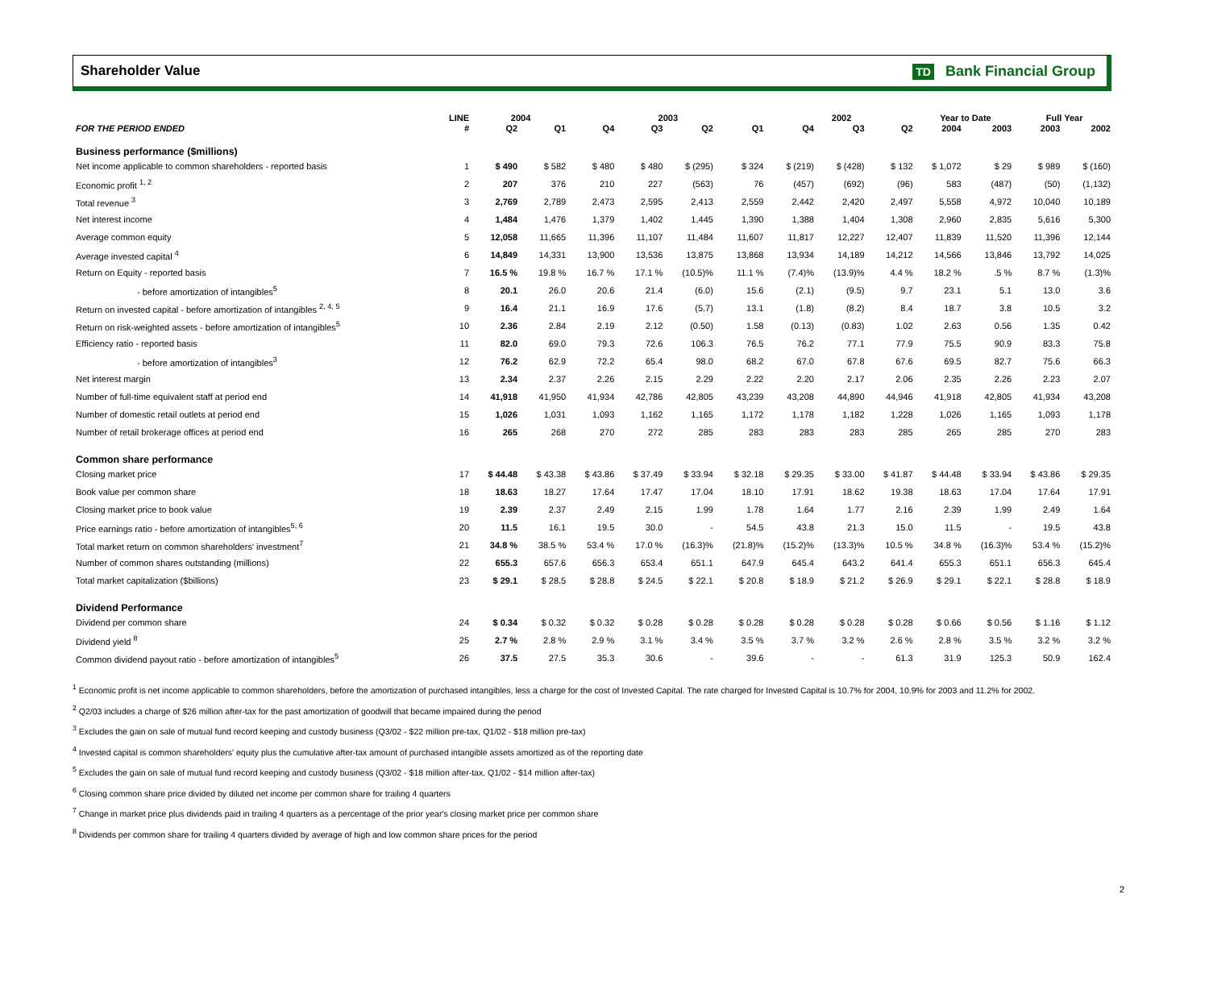Shareholder Value TD Bank Financial Group
| | LINE | 2004 | | 2003 | | | | 2002 | | | Year to Date | | Full Year | |
| --- | --- | --- | --- | --- | --- | --- | --- | --- | --- | --- | --- | --- | --- | --- |
| FOR THE PERIOD ENDED | # | Q2 | Q1 | Q4 | Q3 | Q2 | Q1 | Q4 | Q3 | Q2 | 2004 | 2003 | 2003 | 2002 |
| Business performance ($millions) | | | | | | | | | | | | | | |
| Net income applicable to common shareholders - reported basis | 1 | $ 490 | $ 582 | $ 480 | $ 480 | $ (295) | $ 324 | $ (219) | $ (428) | $ 132 | $ 1,072 | $ 29 | $ 989 | $ (160) |
| Economic profit <sup>1, 2</sup> | 2 | 207 | 376 | 210 | 227 | (563) | 76 | (457) | (692) | (96) | 583 | (487) | (50) | (1,132) |
| Total revenue <sup>3</sup> | 3 | 2,769 | 2,789 | 2,473 | 2,595 | 2,413 | 2,559 | 2,442 | 2,420 | 2,497 | 5,558 | 4,972 | 10,040 | 10,189 |
| Net interest income | 4 | 1,484 | 1,476 | 1,379 | 1,402 | 1,445 | 1,390 | 1,388 | 1,404 | 1,308 | 2,960 | 2,835 | 5,616 | 5,300 |
| Average common equity | 5 | 12,058 | 11,665 | 11,396 | 11,107 | 11,484 | 11,607 | 11,817 | 12,227 | 12,407 | 11,839 | 11,520 | 11,396 | 12,144 |
| Average invested capital <sup>4</sup> | 6 | 14,849 | 14,331 | 13,900 | 13,536 | 13,875 | 13,868 | 13,934 | 14,189 | 14,212 | 14,566 | 13,846 | 13,792 | 14,025 |
| Return on Equity - reported basis | 7 | 16.5 % | 19.8 % | 16.7 % | 17.1 % | (10.5)% | 11.1 % | (7.4)% | (13.9)% | 4.4 % | 18.2 % | .5 % | 8.7 % | (1.3)% |
| - before amortization of intangibles<sup>5</sup> | 8 | 20.1 | 26.0 | 20.6 | 21.4 | (6.0) | 15.6 | (2.1) | (9.5) | 9.7 | 23.1 | 5.1 | 13.0 | 3.6 |
| Return on invested capital - before amortization of intangibles <sup>2, 4, 5</sup> | 9 | 16.4 | 21.1 | 16.9 | 17.6 | (5.7) | 13.1 | (1.8) | (8.2) | 8.4 | 18.7 | 3.8 | 10.5 | 3.2 |
| Return on risk-weighted assets - before amortization of intangibles<sup>5</sup> | 10 | 2.36 | 2.84 | 2.19 | 2.12 | (0.50) | 1.58 | (0.13) | (0.83) | 1.02 | 2.63 | 0.56 | 1.35 | 0.42 |
| Efficiency ratio - reported basis | 11 | 82.0 | 69.0 | 79.3 | 72.6 | 106.3 | 76.5 | 76.2 | 77.1 | 77.9 | 75.5 | 90.9 | 83.3 | 75.8 |
| - before amortization of intangibles<sup>3</sup> | 12 | 76.2 | 62.9 | 72.2 | 65.4 | 98.0 | 68.2 | 67.0 | 67.8 | 67.6 | 69.5 | 82.7 | 75.6 | 66.3 |
| Net interest margin | 13 | 2.34 | 2.37 | 2.26 | 2.15 | 2.29 | 2.22 | 2.20 | 2.17 | 2.06 | 2.35 | 2.26 | 2.23 | 2.07 |
| Number of full-time equivalent staff at period end | 14 | 41,918 | 41,950 | 41,934 | 42,786 | 42,805 | 43,239 | 43,208 | 44,890 | 44,946 | 41,918 | 42,805 | 41,934 | 43,208 |
| Number of domestic retail outlets at period end | 15 | 1,026 | 1,031 | 1,093 | 1,162 | 1,165 | 1,172 | 1,178 | 1,182 | 1,228 | 1,026 | 1,165 | 1,093 | 1,178 |
| Number of retail brokerage offices at period end | 16 | 265 | 268 | 270 | 272 | 285 | 283 | 283 | 283 | 285 | 265 | 285 | 270 | 283 |
| Common share performance | | | | | | | | | | | | | | |
| Closing market price | 17 | $ 44.48 | $ 43.38 | $ 43.86 | $ 37.49 | $ 33.94 | $ 32.18 | $ 29.35 | $ 33.00 | $ 41.87 | $ 44.48 | $ 33.94 | $ 43.86 | $ 29.35 |
| Book value per common share | 18 | 18.63 | 18.27 | 17.64 | 17.47 | 17.04 | 18.10 | 17.91 | 18.62 | 19.38 | 18.63 | 17.04 | 17.64 | 17.91 |
| Closing market price to book value | 19 | 2.39 | 2.37 | 2.49 | 2.15 | 1.99 | 1.78 | 1.64 | 1.77 | 2.16 | 2.39 | 1.99 | 2.49 | 1.64 |
| Price earnings ratio - before amortization of intangibles<sup>5, 6</sup> | 20 | 11.5 | 16.1 | 19.5 | 30.0 | - | 54.5 | 43.8 | 21.3 | 15.0 | 11.5 | - | 19.5 | 43.8 |
| Total market return on common shareholders' investment<sup>7</sup> | 21 | 34.8 % | 38.5 % | 53.4 % | 17.0 % | (16.3)% | (21.8)% | (15.2)% | (13.3)% | 10.5 % | 34.8 % | (16.3)% | 53.4 % | (15.2)% |
| Number of common shares outstanding (millions) | 22 | 655.3 | 657.6 | 656.3 | 653.4 | 651.1 | 647.9 | 645.4 | 643.2 | 641.4 | 655.3 | 651.1 | 656.3 | 645.4 |
| Total market capitalization ($billions) | 23 | $ 29.1 | $ 28.5 | $ 28.8 | $ 24.5 | $ 22.1 | $ 20.8 | $ 18.9 | $ 21.2 | $ 26.9 | $ 29.1 | $ 22.1 | $ 28.8 | $ 18.9 |
| Dividend Performance | | | | | | | | | | | | | | |
| Dividend per common share | 24 | $ 0.34 | $ 0.32 | $ 0.32 | $ 0.28 | $ 0.28 | $ 0.28 | $ 0.28 | $ 0.28 | $ 0.28 | $ 0.66 | $ 0.56 | $ 1.16 | $ 1.12 |
| Dividend yield <sup>8</sup> | 25 | 2.7 % | 2.8 % | 2.9 % | 3.1 % | 3.4 % | 3.5 % | 3.7 % | 3.2 % | 2.6 % | 2.8 % | 3.5 % | 3.2 % | 3.2 % |
| Common dividend payout ratio - before amortization of intangibles<sup>5</sup> | 26 | 37.5 | 27.5 | 35.3 | 30.6 | - | 39.6 | - | - | 61.3 | 31.9 | 125.3 | 50.9 | 162.4 |
<sup>1</sup> Economic profit is net income applicable to common shareholders, before the amortization of purchased intangibles, less a charge for the cost of Invested Capital. The rate charged for Invested Capital is 10.7% for 2004, 10.9% for 2003 and 11.2% for 2002.
<sup>2</sup> Q2/03 includes a charge of $26 million after-tax for the past amortization of goodwill that became impaired during the period
<sup>3</sup> Excludes the gain on sale of mutual fund record keeping and custody business (Q3/02 - $22 million pre-tax, Q1/02 - $18 million pre-tax)
<sup>4</sup> Invested capital is common shareholders' equity plus the cumulative after-tax amount of purchased intangible assets amortized as of the reporting date
<sup>5</sup> Excludes the gain on sale of mutual fund record keeping and custody business (Q3/02 - $18 million after-tax, Q1/02 - $14 million after-tax)
<sup>6</sup> Closing common share price divided by diluted net income per common share for trailing 4 quarters
<sup>7</sup> Change in market price plus dividends paid in trailing 4 quarters as a percentage of the prior year's closing market price per common share
<sup>8</sup> Dividends per common share for trailing 4 quarters divided by average of high and low common share prices for the period
2